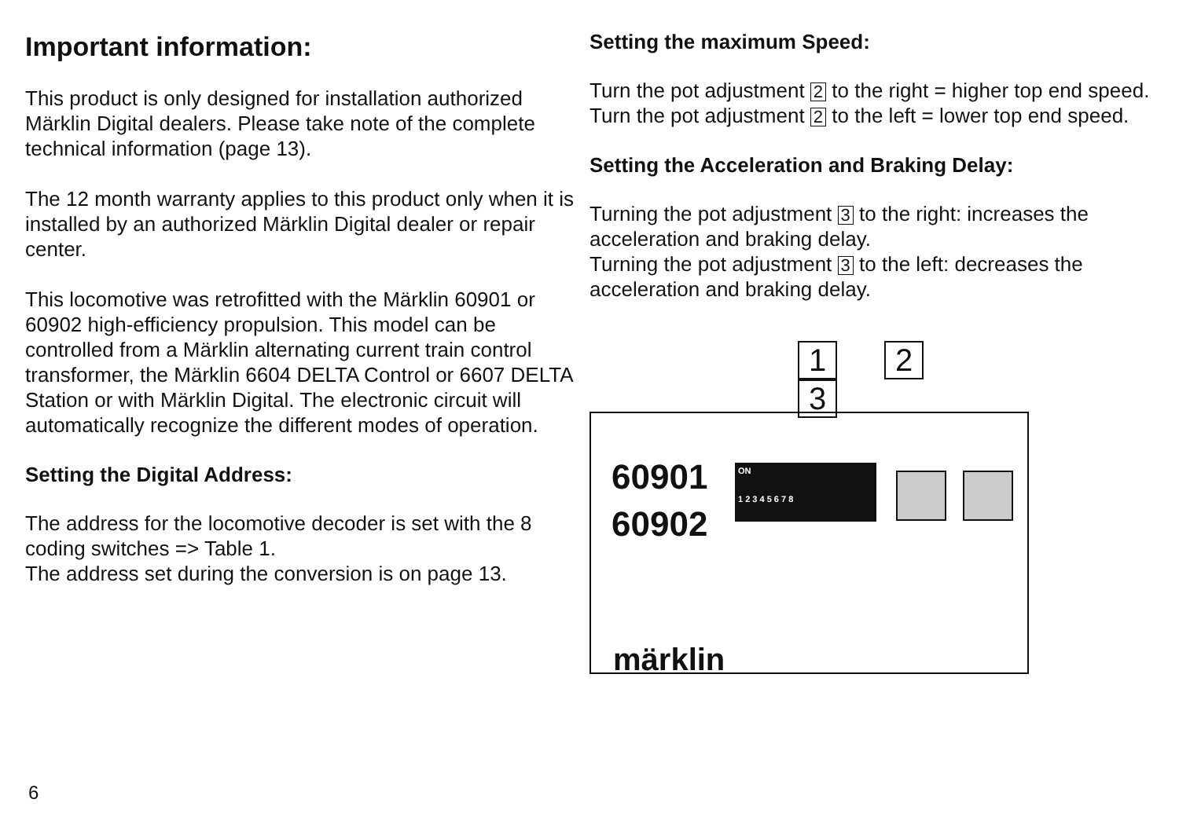Important information:
This product is only designed for installation authorized Märklin Digital dealers. Please take note of the complete technical information (page 13).
The 12 month warranty applies to this product only when it is installed by an authorized Märklin Digital dealer or repair center.
This locomotive was retrofitted with the Märklin 60901 or 60902 high-efficiency propulsion. This model can be controlled from a Märklin alternating current train control transformer, the Märklin 6604 DELTA Control or 6607 DELTA Station or with Märklin Digital. The electronic circuit will automatically recognize the different modes of operation.
Setting the Digital Address:
The address for the locomotive decoder is set with the 8 coding switches => Table 1.
The address set during the conversion is on page 13.
Setting the maximum Speed:
Turn the pot adjustment 2 to the right = higher top end speed.
Turn the pot adjustment 2 to the left = lower top end speed.
Setting the Acceleration and Braking Delay:
Turning the pot adjustment 3 to the right: increases the acceleration and braking delay.
Turning the pot adjustment 3 to the left: decreases the acceleration and braking delay.
1 2 3
60901
60902
ON
1 2 3 4 5 6 7 8
märklin
6